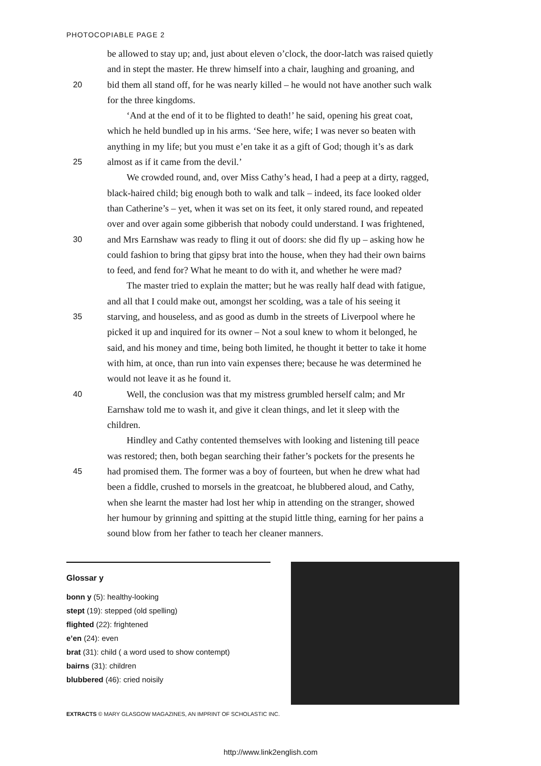PHOTOCOPIABLE PAGE 2
be allowed to stay up; and, just about eleven o’clock, the door-latch was raised quietly
and in stept the master. He threw himself into a chair, laughing and groaning, and
20 bid them all stand off, for he was nearly killed – he would not have another such walk
for the three kingdoms.
‘And at the end of it to be flighted to death!’ he said, opening his great coat,
which he held bundled up in his arms. ‘See here, wife; I was never so beaten with
anything in my life; but you must e’en take it as a gift of God; though it’s as dark
25 almost as if it came from the devil.’
We crowded round, and, over Miss Cathy’s head, I had a peep at a dirty, ragged,
black-haired child; big enough both to walk and talk – indeed, its face looked older
than Catherine’s – yet, when it was set on its feet, it only stared round, and repeated
over and over again some gibberish that nobody could understand. I was frightened,
30 and Mrs Earnshaw was ready to fling it out of doors: she did fly up – asking how he
could fashion to bring that gipsy brat into the house, when they had their own bairns
to feed, and fend for? What he meant to do with it, and whether he were mad?
The master tried to explain the matter; but he was really half dead with fatigue,
and all that I could make out, amongst her scolding, was a tale of his seeing it
35 starving, and houseless, and as good as dumb in the streets of Liverpool where he
picked it up and inquired for its owner – Not a soul knew to whom it belonged, he
said, and his money and time, being both limited, he thought it better to take it home
with him, at once, than run into vain expenses there; because he was determined he
would not leave it as he found it.
40 Well, the conclusion was that my mistress grumbled herself calm; and Mr
Earnshaw told me to wash it, and give it clean things, and let it sleep with the
children.
Hindley and Cathy contented themselves with looking and listening till peace
was restored; then, both began searching their father’s pockets for the presents he
45 had promised them. The former was a boy of fourteen, but when he drew what had
been a fiddle, crushed to morsels in the greatcoat, he blubbered aloud, and Cathy,
when she learnt the master had lost her whip in attending on the stranger, showed
her humour by grinning and spitting at the stupid little thing, earning for her pains a
sound blow from her father to teach her cleaner manners.
Glossar y
bonn y (5): healthy-looking
stept (19): stepped (old spelling)
flighted (22): frightened
e’en (24): even
brat (31): child ( a word used to show contempt)
bairns (31): children
blubbered (46): cried noisily
EXTRACTS © MARY GLASGOW MAGAZINES, AN IMPRINT OF SCHOLASTIC INC.
http://www.link2english.com